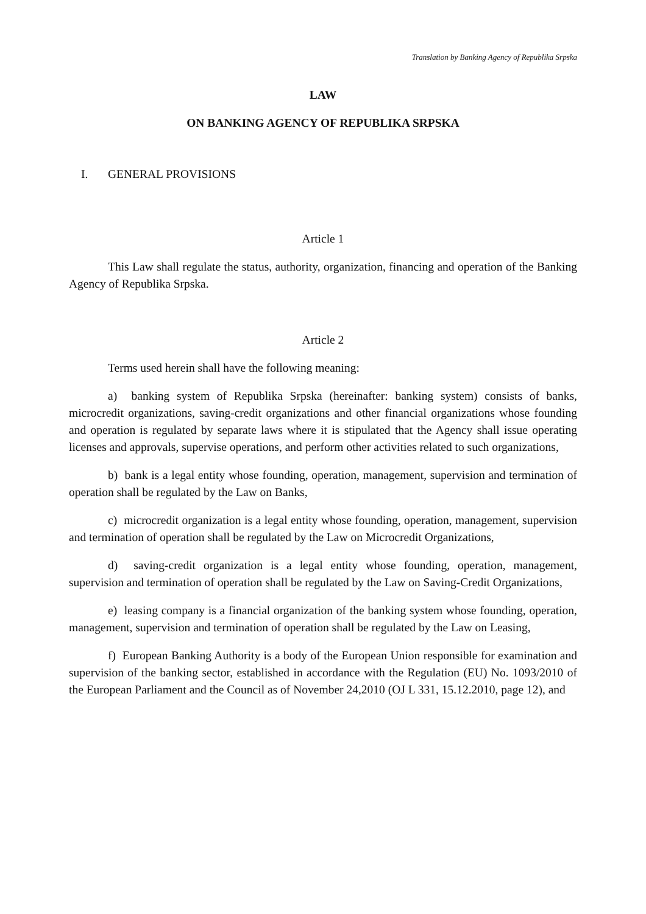Translation by Banking Agency of Republika Srpska
LAW
ON BANKING AGENCY OF REPUBLIKA SRPSKA
I. GENERAL PROVISIONS
Article 1
This Law shall regulate the status, authority, organization, financing and operation of the Banking Agency of Republika Srpska.
Article 2
Terms used herein shall have the following meaning:
a) banking system of Republika Srpska (hereinafter: banking system) consists of banks, microcredit organizations, saving-credit organizations and other financial organizations whose founding and operation is regulated by separate laws where it is stipulated that the Agency shall issue operating licenses and approvals, supervise operations, and perform other activities related to such organizations,
b) bank is a legal entity whose founding, operation, management, supervision and termination of operation shall be regulated by the Law on Banks,
c) microcredit organization is a legal entity whose founding, operation, management, supervision and termination of operation shall be regulated by the Law on Microcredit Organizations,
d) saving-credit organization is a legal entity whose founding, operation, management, supervision and termination of operation shall be regulated by the Law on Saving-Credit Organizations,
e) leasing company is a financial organization of the banking system whose founding, operation, management, supervision and termination of operation shall be regulated by the Law on Leasing,
f) European Banking Authority is a body of the European Union responsible for examination and supervision of the banking sector, established in accordance with the Regulation (EU) No. 1093/2010 of the European Parliament and the Council as of November 24,2010 (OJ L 331, 15.12.2010, page 12), and